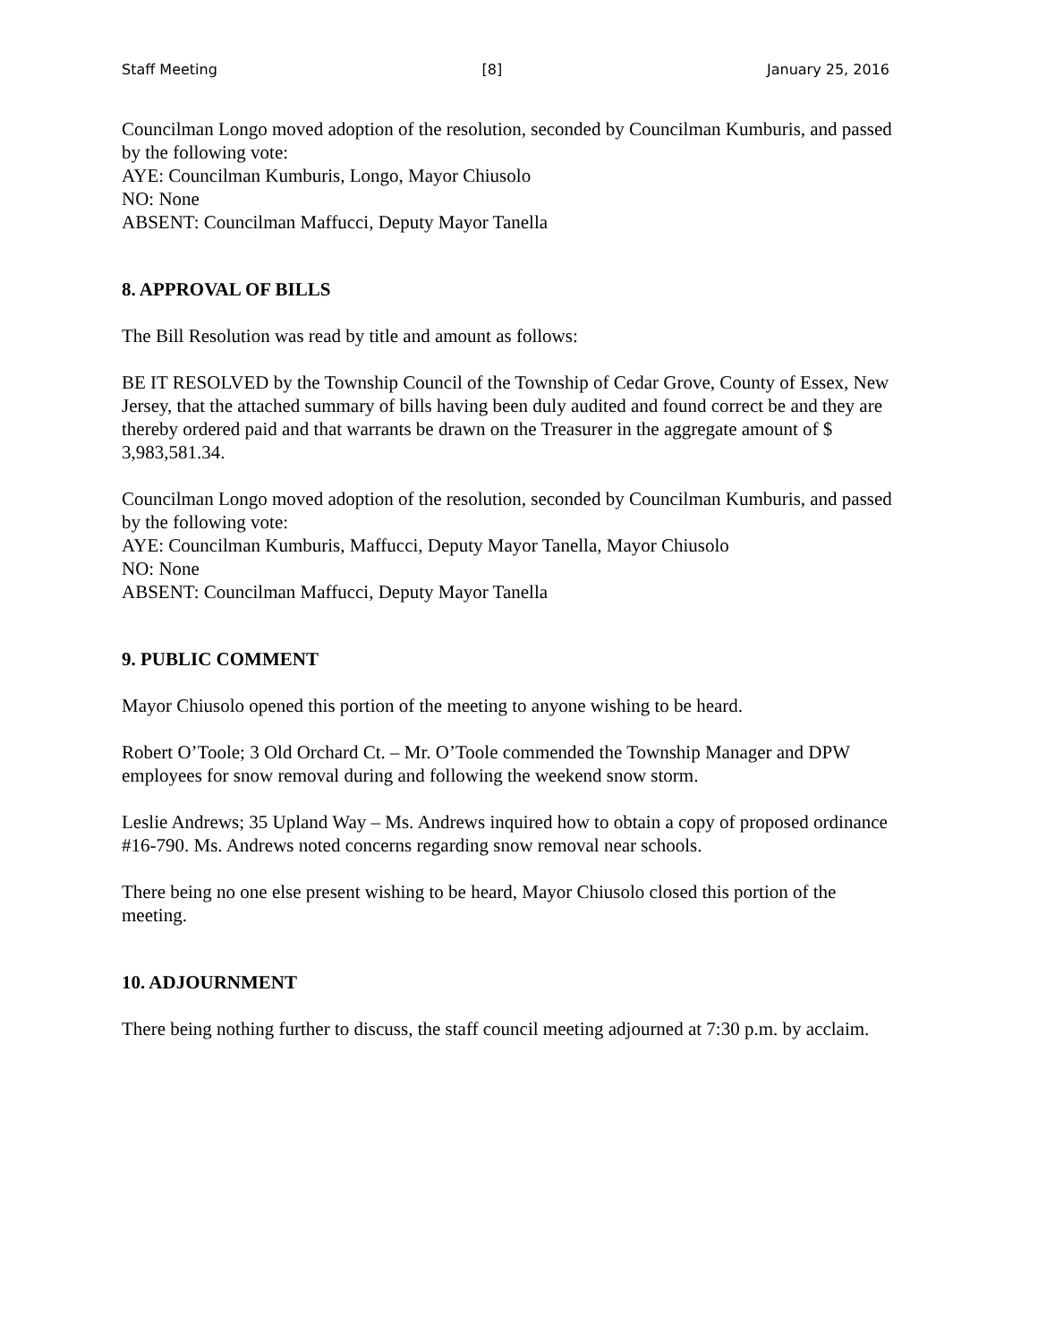Staff Meeting [8] January 25, 2016
Councilman Longo moved adoption of the resolution, seconded by Councilman Kumburis, and passed by the following vote:
AYE: Councilman Kumburis, Longo, Mayor Chiusolo
NO: None
ABSENT: Councilman Maffucci, Deputy Mayor Tanella
8. APPROVAL OF BILLS
The Bill Resolution was read by title and amount as follows:
BE IT RESOLVED by the Township Council of the Township of Cedar Grove, County of Essex, New Jersey, that the attached summary of bills having been duly audited and found correct be and they are thereby ordered paid and that warrants be drawn on the Treasurer in the aggregate amount of $ 3,983,581.34.
Councilman Longo moved adoption of the resolution, seconded by Councilman Kumburis, and passed by the following vote:
AYE: Councilman Kumburis, Maffucci, Deputy Mayor Tanella, Mayor Chiusolo
NO: None
ABSENT: Councilman Maffucci, Deputy Mayor Tanella
9. PUBLIC COMMENT
Mayor Chiusolo opened this portion of the meeting to anyone wishing to be heard.
Robert O’Toole; 3 Old Orchard Ct. – Mr. O’Toole commended the Township Manager and DPW employees for snow removal during and following the weekend snow storm.
Leslie Andrews; 35 Upland Way – Ms. Andrews inquired how to obtain a copy of proposed ordinance #16-790. Ms. Andrews noted concerns regarding snow removal near schools.
There being no one else present wishing to be heard, Mayor Chiusolo closed this portion of the meeting.
10. ADJOURNMENT
There being nothing further to discuss, the staff council meeting adjourned at 7:30 p.m. by acclaim.